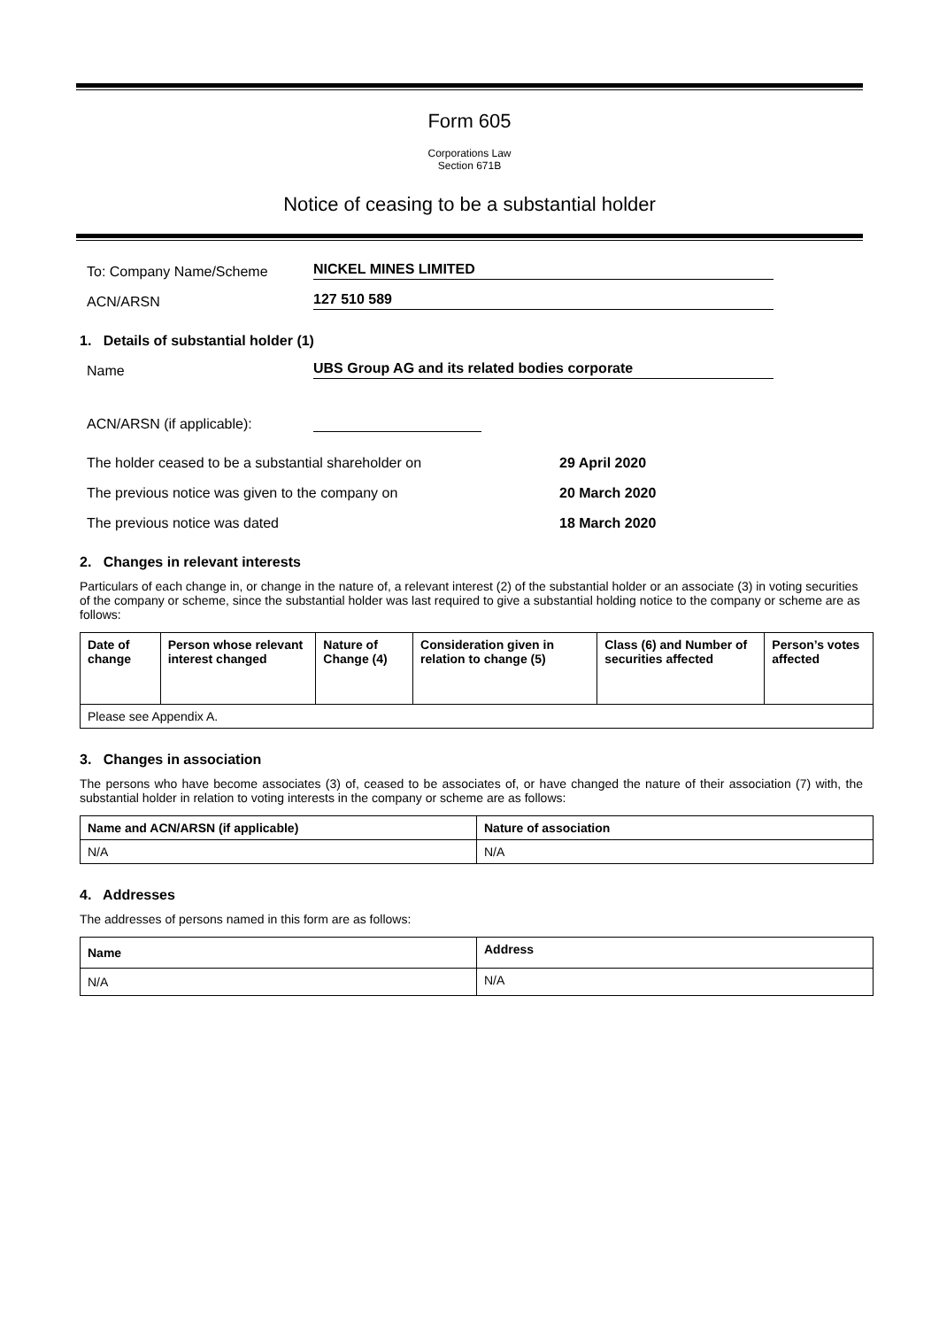Form 605
Corporations Law
Section 671B
Notice of ceasing to be a substantial holder
To: Company Name/Scheme NICKEL MINES LIMITED
ACN/ARSN 127 510 589
1. Details of substantial holder (1)
Name UBS Group AG and its related bodies corporate
ACN/ARSN (if applicable):
The holder ceased to be a substantial shareholder on 29 April 2020
The previous notice was given to the company on 20 March 2020
The previous notice was dated 18 March 2020
2. Changes in relevant interests
Particulars of each change in, or change in the nature of, a relevant interest (2) of the substantial holder or an associate (3) in voting securities of the company or scheme, since the substantial holder was last required to give a substantial holding notice to the company or scheme are as follows:
| Date of change | Person whose relevant interest changed | Nature of Change (4) | Consideration given in relation to change (5) | Class (6) and Number of securities affected | Person’s votes affected |
| --- | --- | --- | --- | --- | --- |
| Please see Appendix A. | | | | | |
3. Changes in association
The persons who have become associates (3) of, ceased to be associates of, or have changed the nature of their association (7) with, the substantial holder in relation to voting interests in the company or scheme are as follows:
| Name and ACN/ARSN (if applicable) | Nature of association |
| --- | --- |
| N/A | N/A |
4. Addresses
The addresses of persons named in this form are as follows:
| Name | Address |
| --- | --- |
| N/A | N/A |